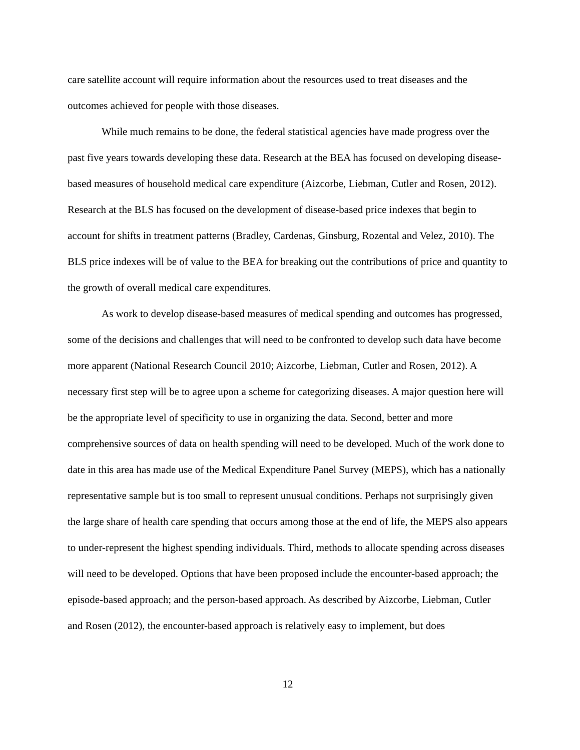care satellite account will require information about the resources used to treat diseases and the outcomes achieved for people with those diseases.
While much remains to be done, the federal statistical agencies have made progress over the past five years towards developing these data. Research at the BEA has focused on developing disease-based measures of household medical care expenditure (Aizcorbe, Liebman, Cutler and Rosen, 2012). Research at the BLS has focused on the development of disease-based price indexes that begin to account for shifts in treatment patterns (Bradley, Cardenas, Ginsburg, Rozental and Velez, 2010). The BLS price indexes will be of value to the BEA for breaking out the contributions of price and quantity to the growth of overall medical care expenditures.
As work to develop disease-based measures of medical spending and outcomes has progressed, some of the decisions and challenges that will need to be confronted to develop such data have become more apparent (National Research Council 2010; Aizcorbe, Liebman, Cutler and Rosen, 2012). A necessary first step will be to agree upon a scheme for categorizing diseases. A major question here will be the appropriate level of specificity to use in organizing the data. Second, better and more comprehensive sources of data on health spending will need to be developed. Much of the work done to date in this area has made use of the Medical Expenditure Panel Survey (MEPS), which has a nationally representative sample but is too small to represent unusual conditions. Perhaps not surprisingly given the large share of health care spending that occurs among those at the end of life, the MEPS also appears to under-represent the highest spending individuals. Third, methods to allocate spending across diseases will need to be developed. Options that have been proposed include the encounter-based approach; the episode-based approach; and the person-based approach. As described by Aizcorbe, Liebman, Cutler and Rosen (2012), the encounter-based approach is relatively easy to implement, but does
12